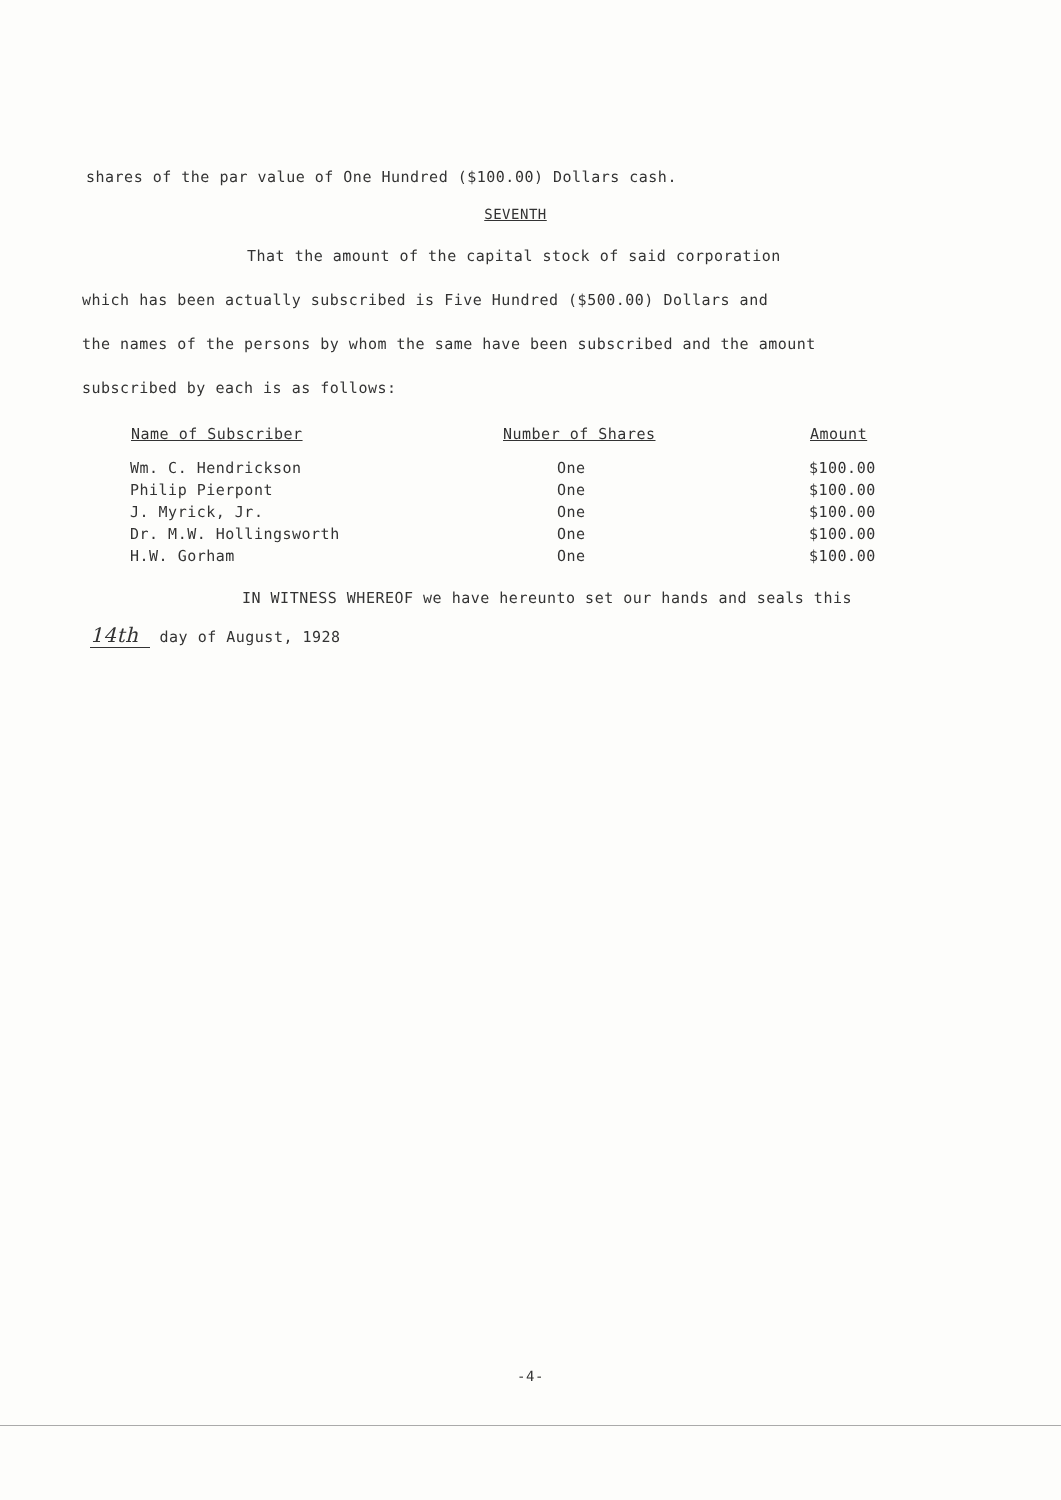shares of the par value of One Hundred ($100.00) Dollars cash.
SEVENTH
That the amount of the capital stock of said corporation
which has been actually subscribed is Five Hundred ($500.00) Dollars and
the names of the persons by whom the same have been subscribed and the amount
subscribed by each is as follows:
| Name of Subscriber | Number of Shares | Amount |
| --- | --- | --- |
| Wm. C. Hendrickson | One | $100.00 |
| Philip Pierpont | One | $100.00 |
| J. Myrick, Jr. | One | $100.00 |
| Dr. M.W. Hollingsworth | One | $100.00 |
| H.W. Gorham | One | $100.00 |
IN WITNESS WHEREOF we have hereunto set our hands and seals this
14th day of August, 1928
-4-